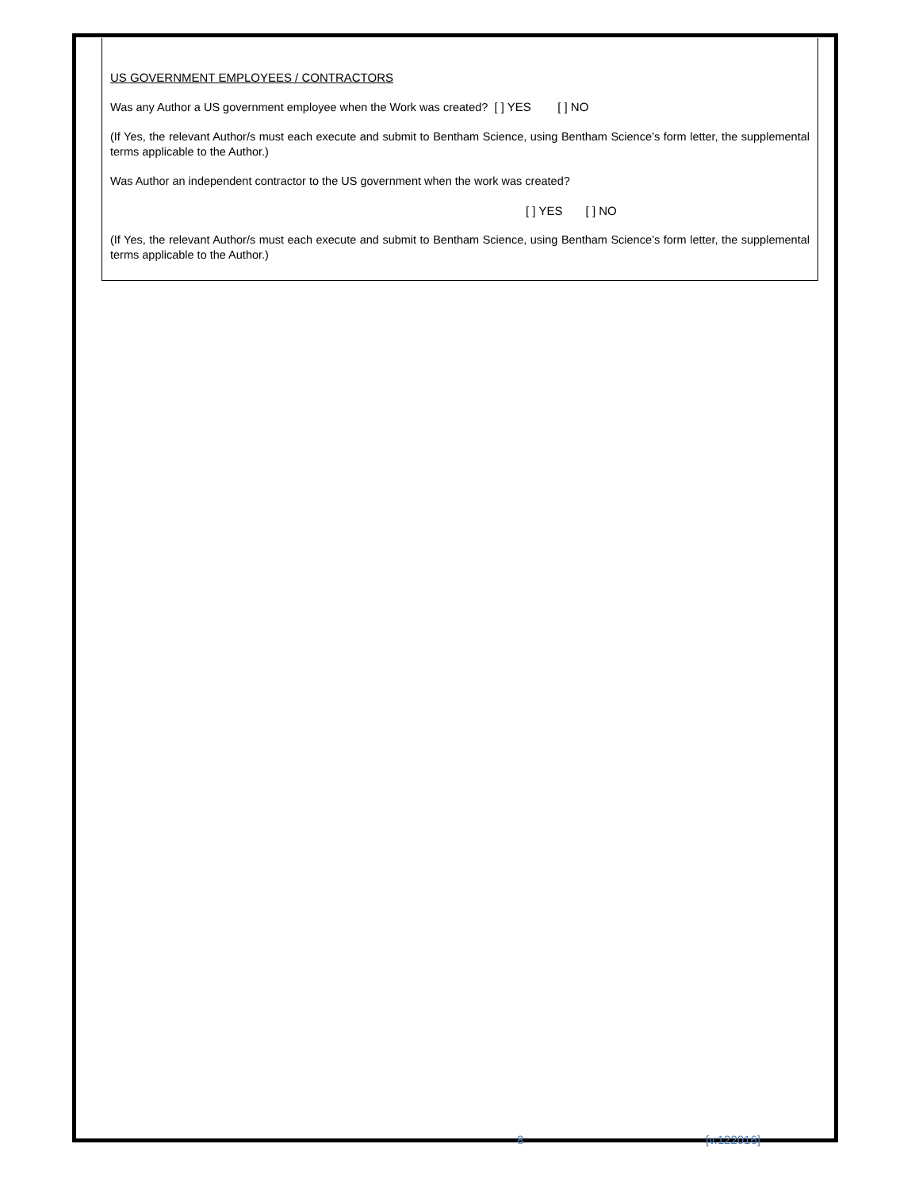US GOVERNMENT EMPLOYEES / CONTRACTORS
Was any Author a US government employee when the Work was created? [ ] YES [ ] NO
(If Yes, the relevant Author/s must each execute and submit to Bentham Science, using Bentham Science’s form letter, the supplemental terms applicable to the Author.)
Was Author an independent contractor to the US government when the work was created?
[ ] YES [ ] NO
(If Yes, the relevant Author/s must each execute and submit to Bentham Science, using Bentham Science’s form letter, the supplemental terms applicable to the Author.)
8 [v.122016]